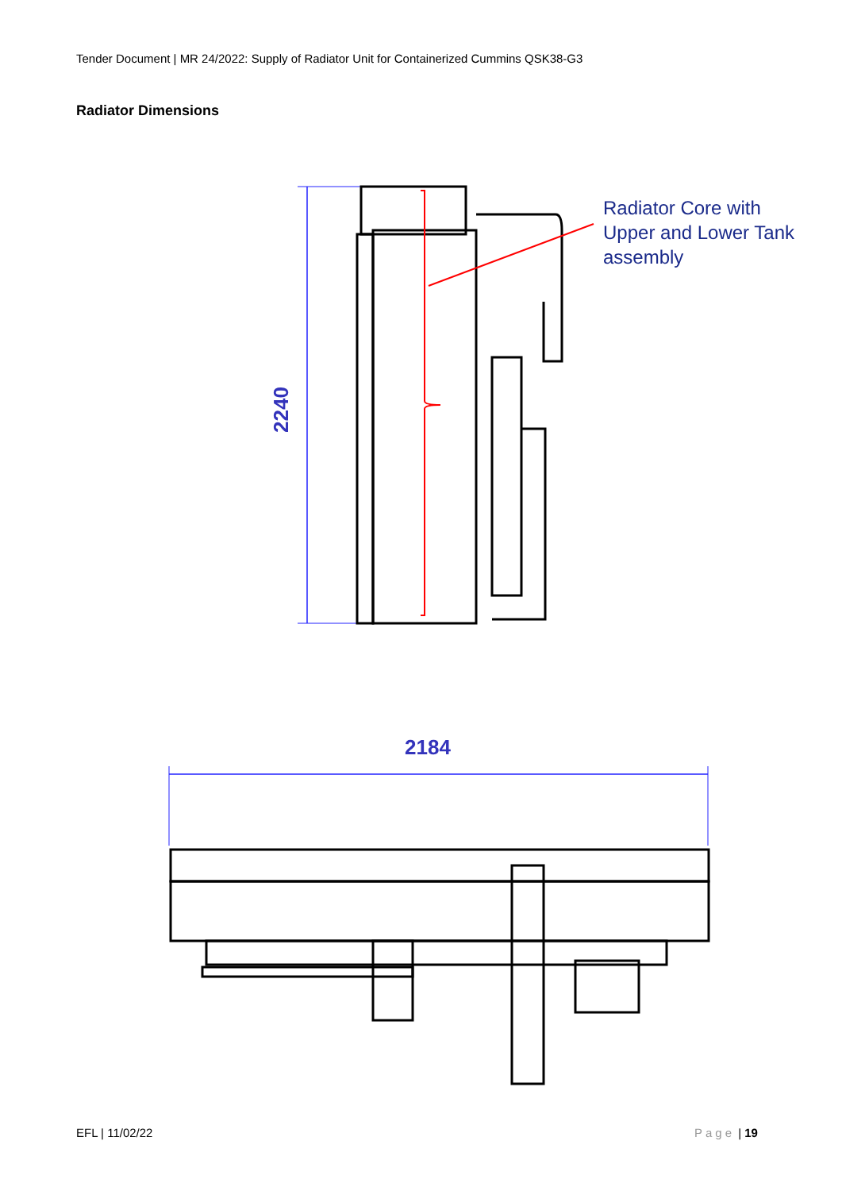Tender Document | MR 24/2022: Supply of Radiator Unit for Containerized Cummins QSK38-G3
Radiator Dimensions
2240
Radiator Core with
Upper and Lower Tank
assembly
2184
EFL | 11/02/22 Page | 19